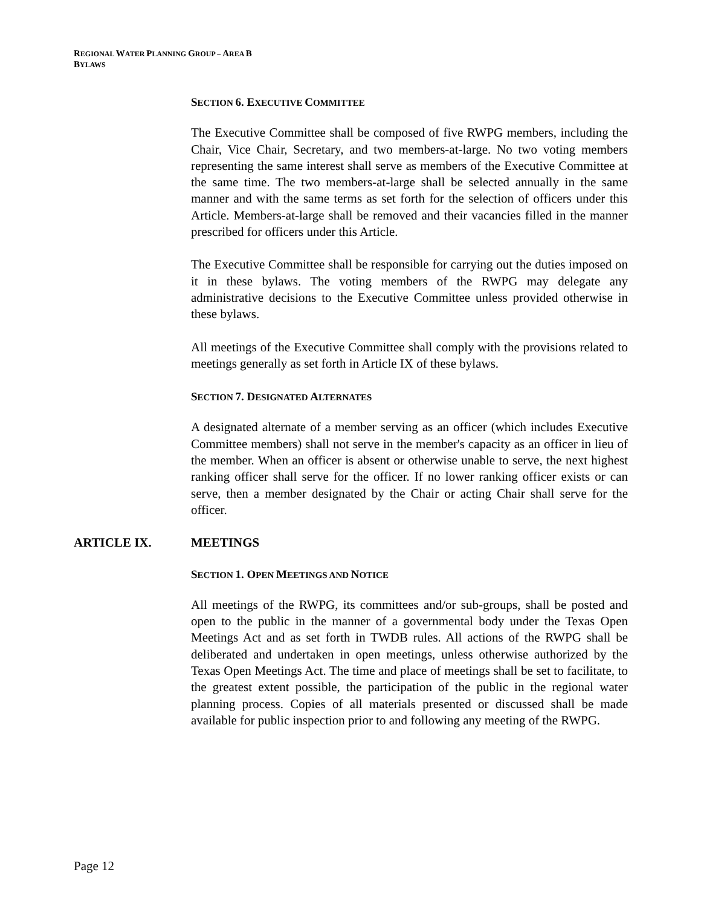REGIONAL WATER PLANNING GROUP – AREA B
BYLAWS
SECTION 6. EXECUTIVE COMMITTEE
The Executive Committee shall be composed of five RWPG members, including the Chair, Vice Chair, Secretary, and two members-at-large. No two voting members representing the same interest shall serve as members of the Executive Committee at the same time. The two members-at-large shall be selected annually in the same manner and with the same terms as set forth for the selection of officers under this Article. Members-at-large shall be removed and their vacancies filled in the manner prescribed for officers under this Article.
The Executive Committee shall be responsible for carrying out the duties imposed on it in these bylaws. The voting members of the RWPG may delegate any administrative decisions to the Executive Committee unless provided otherwise in these bylaws.
All meetings of the Executive Committee shall comply with the provisions related to meetings generally as set forth in Article IX of these bylaws.
SECTION 7. DESIGNATED ALTERNATES
A designated alternate of a member serving as an officer (which includes Executive Committee members) shall not serve in the member's capacity as an officer in lieu of the member. When an officer is absent or otherwise unable to serve, the next highest ranking officer shall serve for the officer. If no lower ranking officer exists or can serve, then a member designated by the Chair or acting Chair shall serve for the officer.
ARTICLE IX. MEETINGS
SECTION 1. OPEN MEETINGS AND NOTICE
All meetings of the RWPG, its committees and/or sub-groups, shall be posted and open to the public in the manner of a governmental body under the Texas Open Meetings Act and as set forth in TWDB rules. All actions of the RWPG shall be deliberated and undertaken in open meetings, unless otherwise authorized by the Texas Open Meetings Act. The time and place of meetings shall be set to facilitate, to the greatest extent possible, the participation of the public in the regional water planning process. Copies of all materials presented or discussed shall be made available for public inspection prior to and following any meeting of the RWPG.
Page 12